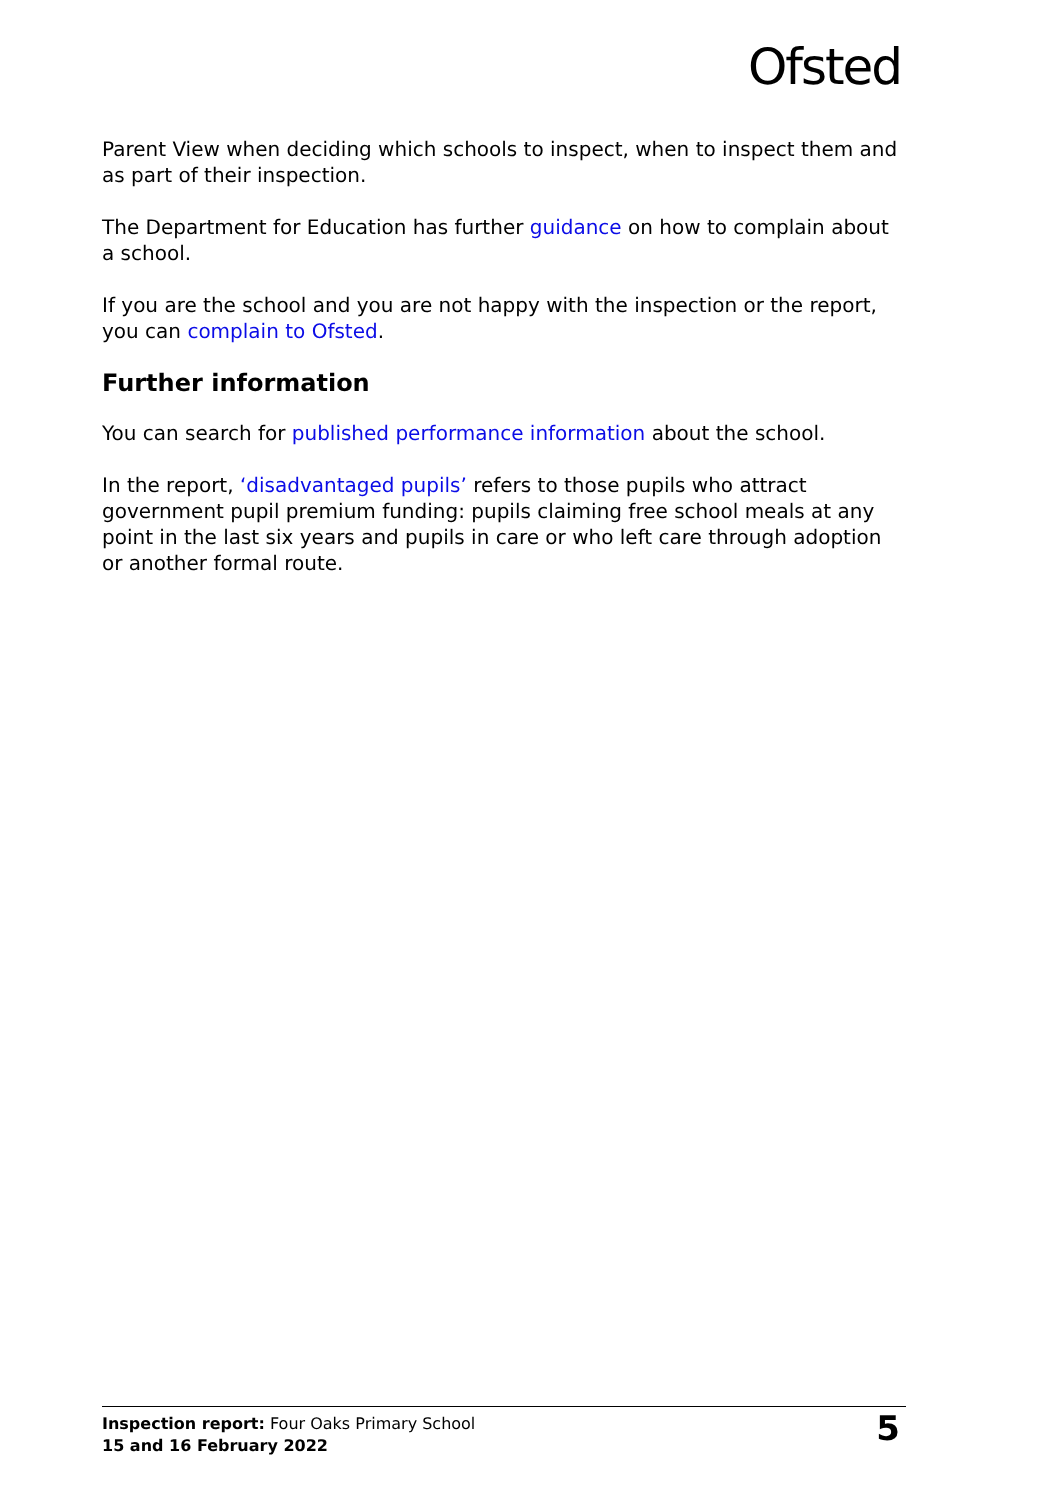Ofsted
Parent View when deciding which schools to inspect, when to inspect them and as part of their inspection.
The Department for Education has further guidance on how to complain about a school.
If you are the school and you are not happy with the inspection or the report, you can complain to Ofsted.
Further information
You can search for published performance information about the school.
In the report, ‘disadvantaged pupils’ refers to those pupils who attract government pupil premium funding: pupils claiming free school meals at any point in the last six years and pupils in care or who left care through adoption or another formal route.
Inspection report: Four Oaks Primary School
15 and 16 February 2022
5